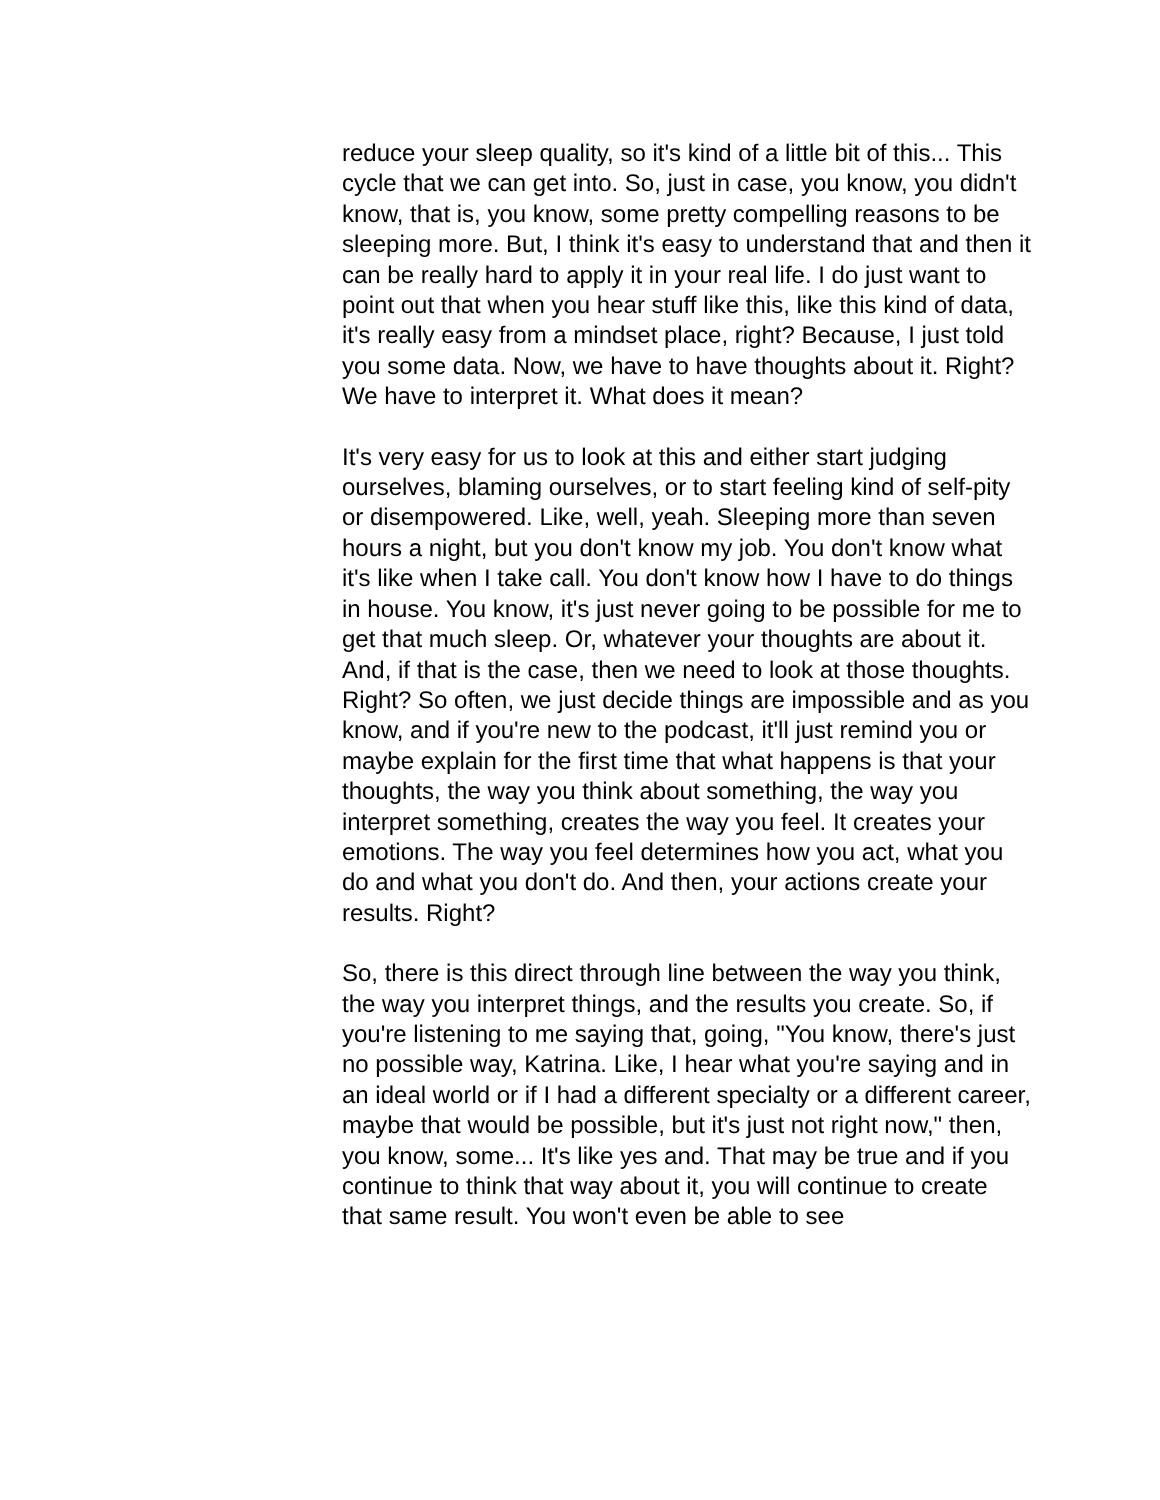reduce your sleep quality, so it's kind of a little bit of this... This cycle that we can get into. So, just in case, you know, you didn't know, that is, you know, some pretty compelling reasons to be sleeping more. But, I think it's easy to understand that and then it can be really hard to apply it in your real life. I do just want to point out that when you hear stuff like this, like this kind of data, it's really easy from a mindset place, right? Because, I just told you some data. Now, we have to have thoughts about it. Right? We have to interpret it. What does it mean?
It's very easy for us to look at this and either start judging ourselves, blaming ourselves, or to start feeling kind of self-pity or disempowered. Like, well, yeah. Sleeping more than seven hours a night, but you don't know my job. You don't know what it's like when I take call. You don't know how I have to do things in house. You know, it's just never going to be possible for me to get that much sleep. Or, whatever your thoughts are about it. And, if that is the case, then we need to look at those thoughts. Right? So often, we just decide things are impossible and as you know, and if you're new to the podcast, it'll just remind you or maybe explain for the first time that what happens is that your thoughts, the way you think about something, the way you interpret something, creates the way you feel. It creates your emotions. The way you feel determines how you act, what you do and what you don't do. And then, your actions create your results. Right?
So, there is this direct through line between the way you think, the way you interpret things, and the results you create. So, if you're listening to me saying that, going, "You know, there's just no possible way, Katrina. Like, I hear what you're saying and in an ideal world or if I had a different specialty or a different career, maybe that would be possible, but it's just not right now," then, you know, some... It's like yes and. That may be true and if you continue to think that way about it, you will continue to create that same result. You won't even be able to see